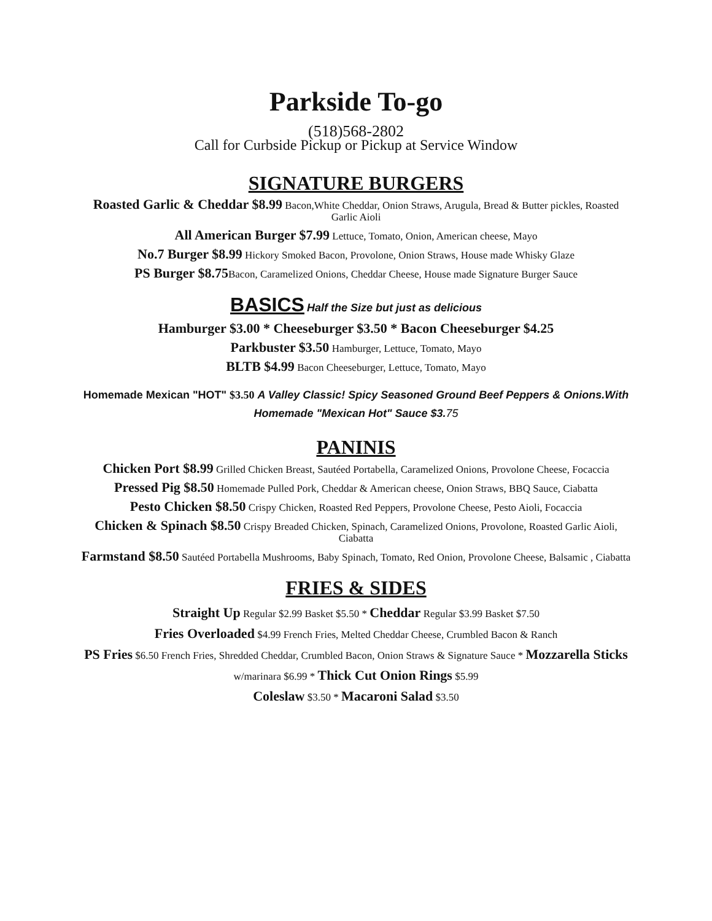Parkside To-go
(518)568-2802
Call for Curbside Pickup or Pickup at Service Window
SIGNATURE BURGERS
Roasted Garlic & Cheddar $8.99 Bacon,White Cheddar, Onion Straws, Arugula, Bread & Butter pickles, Roasted Garlic Aioli
All American Burger $7.99 Lettuce, Tomato, Onion, American cheese, Mayo
No.7 Burger $8.99 Hickory Smoked Bacon, Provolone, Onion Straws, House made Whisky Glaze
PS Burger $8.75 Bacon, Caramelized Onions, Cheddar Cheese, House made Signature Burger Sauce
BASICS Half the Size but just as delicious
Hamburger $3.00 * Cheeseburger $3.50 * Bacon Cheeseburger $4.25
Parkbuster $3.50 Hamburger, Lettuce, Tomato, Mayo
BLTB $4.99 Bacon Cheeseburger, Lettuce, Tomato, Mayo
Homemade Mexican "HOT" $3.50 A Valley Classic! Spicy Seasoned Ground Beef Peppers & Onions.With Homemade "Mexican Hot" Sauce $3. 75
PANINIS
Chicken Port $8.99 Grilled Chicken Breast, Sautéed Portabella, Caramelized Onions, Provolone Cheese, Focaccia
Pressed Pig $8.50 Homemade Pulled Pork, Cheddar & American cheese, Onion Straws, BBQ Sauce, Ciabatta
Pesto Chicken $8.50 Crispy Chicken, Roasted Red Peppers, Provolone Cheese, Pesto Aioli, Focaccia
Chicken & Spinach $8.50 Crispy Breaded Chicken, Spinach, Caramelized Onions, Provolone, Roasted Garlic Aioli, Ciabatta
Farmstand $8.50 Sautéed Portabella Mushrooms, Baby Spinach, Tomato, Red Onion, Provolone Cheese, Balsamic , Ciabatta
FRIES & SIDES
Straight Up Regular $2.99 Basket $5.50 * Cheddar Regular $3.99 Basket $7.50
Fries Overloaded $4.99 French Fries, Melted Cheddar Cheese, Crumbled Bacon & Ranch
PS Fries $6.50 French Fries, Shredded Cheddar, Crumbled Bacon, Onion Straws & Signature Sauce * Mozzarella Sticks w/marinara $6.99 * Thick Cut Onion Rings $5.99
Coleslaw $3.50 * Macaroni Salad $3.50